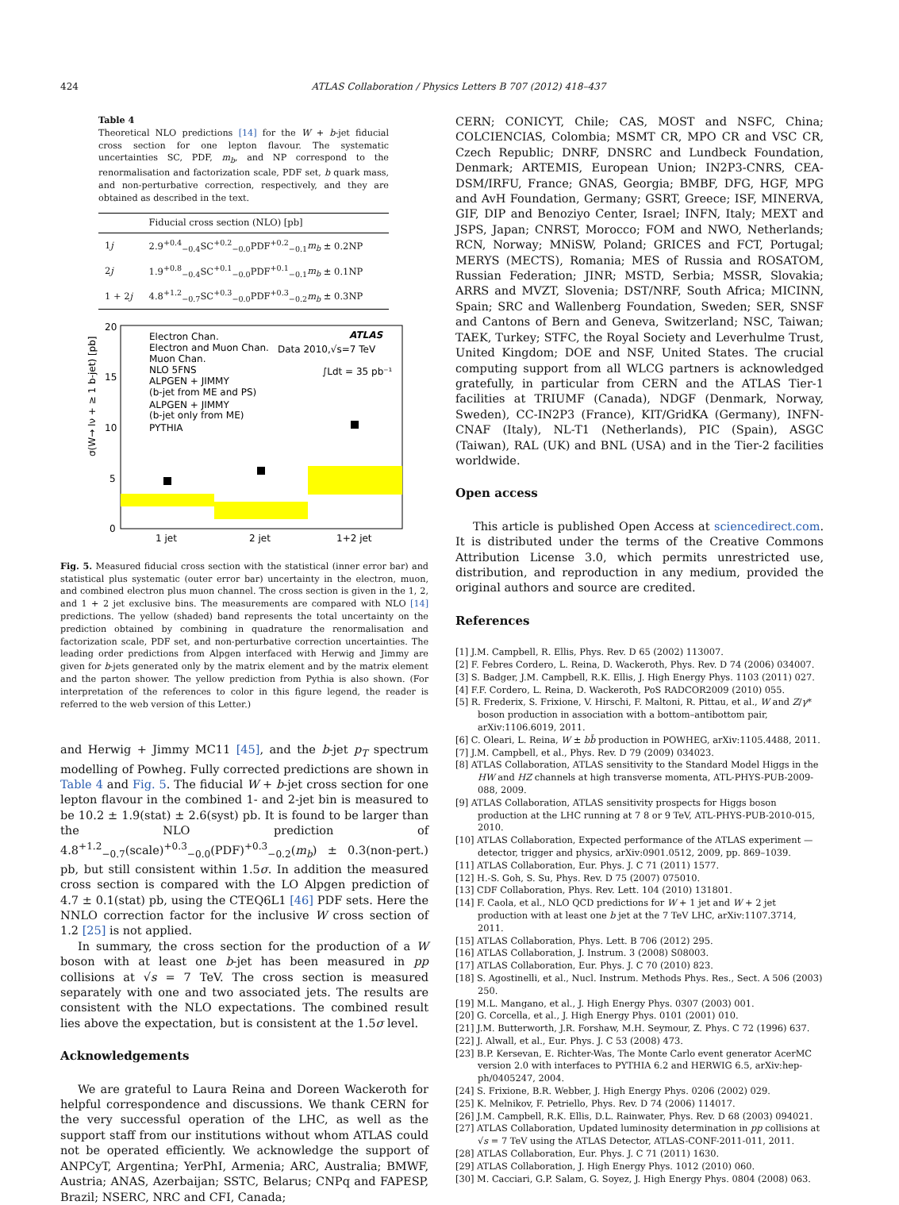424 ATLAS Collaboration / Physics Letters B 707 (2012) 418–437
Table 4
Theoretical NLO predictions [14] for the W + b-jet fiducial cross section for one lepton flavour. The systematic uncertainties SC, PDF, m<sub>b</sub>, and NP correspond to the renormalisation and factorization scale, PDF set, b quark mass, and non-perturbative correction, respectively, and they are obtained as described in the text.
| | Fiducial cross section (NLO) [pb] |
| --- | --- |
| 1 j | 2.9<sup>+0.4</sup><sub>−0.4</sub>SC<sup>+0.2</sup><sub>−0.0</sub>PDF<sup>+0.2</sup><sub>−0.1</sub> m<sub>b</sub> ± 0.2NP |
| 2 j | 1.9<sup>+0.8</sup><sub>−0.4</sub>SC<sup>+0.1</sup><sub>−0.0</sub>PDF<sup>+0.1</sup><sub>−0.1</sub> m<sub>b</sub> ± 0.1NP |
| 1 + 2 j | 4.8<sup>+1.2</sup><sub>−0.7</sub>SC<sup>+0.3</sup><sub>−0.0</sub>PDF<sup>+0.3</sup><sub>−0.2</sub> m<sub>b</sub> ± 0.3NP |
20
15
10
5
0
1 jet
2 jet
1+2 jet
Electron Chan.
Electron and Muon Chan.
Muon Chan.
NLO 5FNS
ALPGEN + JIMMY
(b-jet from ME and PS)
ALPGEN + JIMMY
(b-jet only from ME)
PYTHIA
ATLAS
Data 2010,√s=7 TeV
∫Ldt = 35 pb⁻¹
σ(W→ lν + ≥ 1 b-jet) [pb]
Fig. 5. Measured fiducial cross section with the statistical (inner error bar) and statistical plus systematic (outer error bar) uncertainty in the electron, muon, and combined electron plus muon channel. The cross section is given in the 1, 2, and 1 + 2 jet exclusive bins. The measurements are compared with NLO [14] predictions. The yellow (shaded) band represents the total uncertainty on the prediction obtained by combining in quadrature the renormalisation and factorization scale, PDF set, and non-perturbative correction uncertainties. The leading order predictions from Alpgen interfaced with Herwig and Jimmy are given for b-jets generated only by the matrix element and by the matrix element and the parton shower. The yellow prediction from Pythia is also shown. (For interpretation of the references to color in this figure legend, the reader is referred to the web version of this Letter.)
and Herwig + Jimmy MC11 [45], and the b-jet p<sub>T</sub> spectrum modelling of Powheg. Fully corrected predictions are shown in Table 4 and Fig. 5. The fiducial W + b-jet cross section for one lepton flavour in the combined 1- and 2-jet bin is measured to be 10.2 ± 1.9(stat) ± 2.6(syst) pb. It is found to be larger than the NLO prediction of 4.8<sup>+1.2</sup><sub>−0.7</sub>(scale)<sup>+0.3</sup><sub>−0.0</sub>(PDF)<sup>+0.3</sup><sub>−0.2</sub>(m<sub>b</sub>) ± 0.3(non-pert.) pb, but still consistent within 1.5σ. In addition the measured cross section is compared with the LO Alpgen prediction of 4.7 ± 0.1(stat) pb, using the CTEQ6L1 [46] PDF sets. Here the NNLO correction factor for the inclusive W cross section of 1.2 [25] is not applied.
In summary, the cross section for the production of a W boson with at least one b-jet has been measured in pp collisions at √s = 7 TeV. The cross section is measured separately with one and two associated jets. The results are consistent with the NLO expectations. The combined result lies above the expectation, but is consistent at the 1.5σ level.
Acknowledgements
We are grateful to Laura Reina and Doreen Wackeroth for helpful correspondence and discussions. We thank CERN for the very successful operation of the LHC, as well as the support staff from our institutions without whom ATLAS could not be operated efficiently. We acknowledge the support of ANPCyT, Argentina; YerPhI, Armenia; ARC, Australia; BMWF, Austria; ANAS, Azerbaijan; SSTC, Belarus; CNPq and FAPESP, Brazil; NSERC, NRC and CFI, Canada;
CERN; CONICYT, Chile; CAS, MOST and NSFC, China; COLCIENCIAS, Colombia; MSMT CR, MPO CR and VSC CR, Czech Republic; DNRF, DNSRC and Lundbeck Foundation, Denmark; ARTEMIS, European Union; IN2P3-CNRS, CEA-DSM/IRFU, France; GNAS, Georgia; BMBF, DFG, HGF, MPG and AvH Foundation, Germany; GSRT, Greece; ISF, MINERVA, GIF, DIP and Benoziyo Center, Israel; INFN, Italy; MEXT and JSPS, Japan; CNRST, Morocco; FOM and NWO, Netherlands; RCN, Norway; MNiSW, Poland; GRICES and FCT, Portugal; MERYS (MECTS), Romania; MES of Russia and ROSATOM, Russian Federation; JINR; MSTD, Serbia; MSSR, Slovakia; ARRS and MVZT, Slovenia; DST/NRF, South Africa; MICINN, Spain; SRC and Wallenberg Foundation, Sweden; SER, SNSF and Cantons of Bern and Geneva, Switzerland; NSC, Taiwan; TAEK, Turkey; STFC, the Royal Society and Leverhulme Trust, United Kingdom; DOE and NSF, United States. The crucial computing support from all WLCG partners is acknowledged gratefully, in particular from CERN and the ATLAS Tier-1 facilities at TRIUMF (Canada), NDGF (Denmark, Norway, Sweden), CC-IN2P3 (France), KIT/GridKA (Germany), INFN-CNAF (Italy), NL-T1 (Netherlands), PIC (Spain), ASGC (Taiwan), RAL (UK) and BNL (USA) and in the Tier-2 facilities worldwide.
Open access
This article is published Open Access at sciencedirect.com. It is distributed under the terms of the Creative Commons Attribution License 3.0, which permits unrestricted use, distribution, and reproduction in any medium, provided the original authors and source are credited.
References
[1] J.M. Campbell, R. Ellis, Phys. Rev. D 65 (2002) 113007.
[2] F. Febres Cordero, L. Reina, D. Wackeroth, Phys. Rev. D 74 (2006) 034007.
[3] S. Badger, J.M. Campbell, R.K. Ellis, J. High Energy Phys. 1103 (2011) 027.
[4] F.F. Cordero, L. Reina, D. Wackeroth, PoS RADCOR2009 (2010) 055.
[5] R. Frederix, S. Frixione, V. Hirschi, F. Maltoni, R. Pittau, et al., W and Z/γ* boson production in association with a bottom–antibottom pair, arXiv:1106.6019, 2011.
[6] C. Oleari, L. Reina, W ± bb̄ production in POWHEG, arXiv:1105.4488, 2011.
[7] J.M. Campbell, et al., Phys. Rev. D 79 (2009) 034023.
[8] ATLAS Collaboration, ATLAS sensitivity to the Standard Model Higgs in the HW and HZ channels at high transverse momenta, ATL-PHYS-PUB-2009-088, 2009.
[9] ATLAS Collaboration, ATLAS sensitivity prospects for Higgs boson production at the LHC running at 7 8 or 9 TeV, ATL-PHYS-PUB-2010-015, 2010.
[10] ATLAS Collaboration, Expected performance of the ATLAS experiment — detector, trigger and physics, arXiv:0901.0512, 2009, pp. 869–1039.
[11] ATLAS Collaboration, Eur. Phys. J. C 71 (2011) 1577.
[12] H.-S. Goh, S. Su, Phys. Rev. D 75 (2007) 075010.
[13] CDF Collaboration, Phys. Rev. Lett. 104 (2010) 131801.
[14] F. Caola, et al., NLO QCD predictions for W + 1 jet and W + 2 jet production with at least one b jet at the 7 TeV LHC, arXiv:1107.3714, 2011.
[15] ATLAS Collaboration, Phys. Lett. B 706 (2012) 295.
[16] ATLAS Collaboration, J. Instrum. 3 (2008) S08003.
[17] ATLAS Collaboration, Eur. Phys. J. C 70 (2010) 823.
[18] S. Agostinelli, et al., Nucl. Instrum. Methods Phys. Res., Sect. A 506 (2003) 250.
[19] M.L. Mangano, et al., J. High Energy Phys. 0307 (2003) 001.
[20] G. Corcella, et al., J. High Energy Phys. 0101 (2001) 010.
[21] J.M. Butterworth, J.R. Forshaw, M.H. Seymour, Z. Phys. C 72 (1996) 637.
[22] J. Alwall, et al., Eur. Phys. J. C 53 (2008) 473.
[23] B.P. Kersevan, E. Richter-Was, The Monte Carlo event generator AcerMC version 2.0 with interfaces to PYTHIA 6.2 and HERWIG 6.5, arXiv:hep-ph/0405247, 2004.
[24] S. Frixione, B.R. Webber, J. High Energy Phys. 0206 (2002) 029.
[25] K. Melnikov, F. Petriello, Phys. Rev. D 74 (2006) 114017.
[26] J.M. Campbell, R.K. Ellis, D.L. Rainwater, Phys. Rev. D 68 (2003) 094021.
[27] ATLAS Collaboration, Updated luminosity determination in pp collisions at √s = 7 TeV using the ATLAS Detector, ATLAS-CONF-2011-011, 2011.
[28] ATLAS Collaboration, Eur. Phys. J. C 71 (2011) 1630.
[29] ATLAS Collaboration, J. High Energy Phys. 1012 (2010) 060.
[30] M. Cacciari, G.P. Salam, G. Soyez, J. High Energy Phys. 0804 (2008) 063.